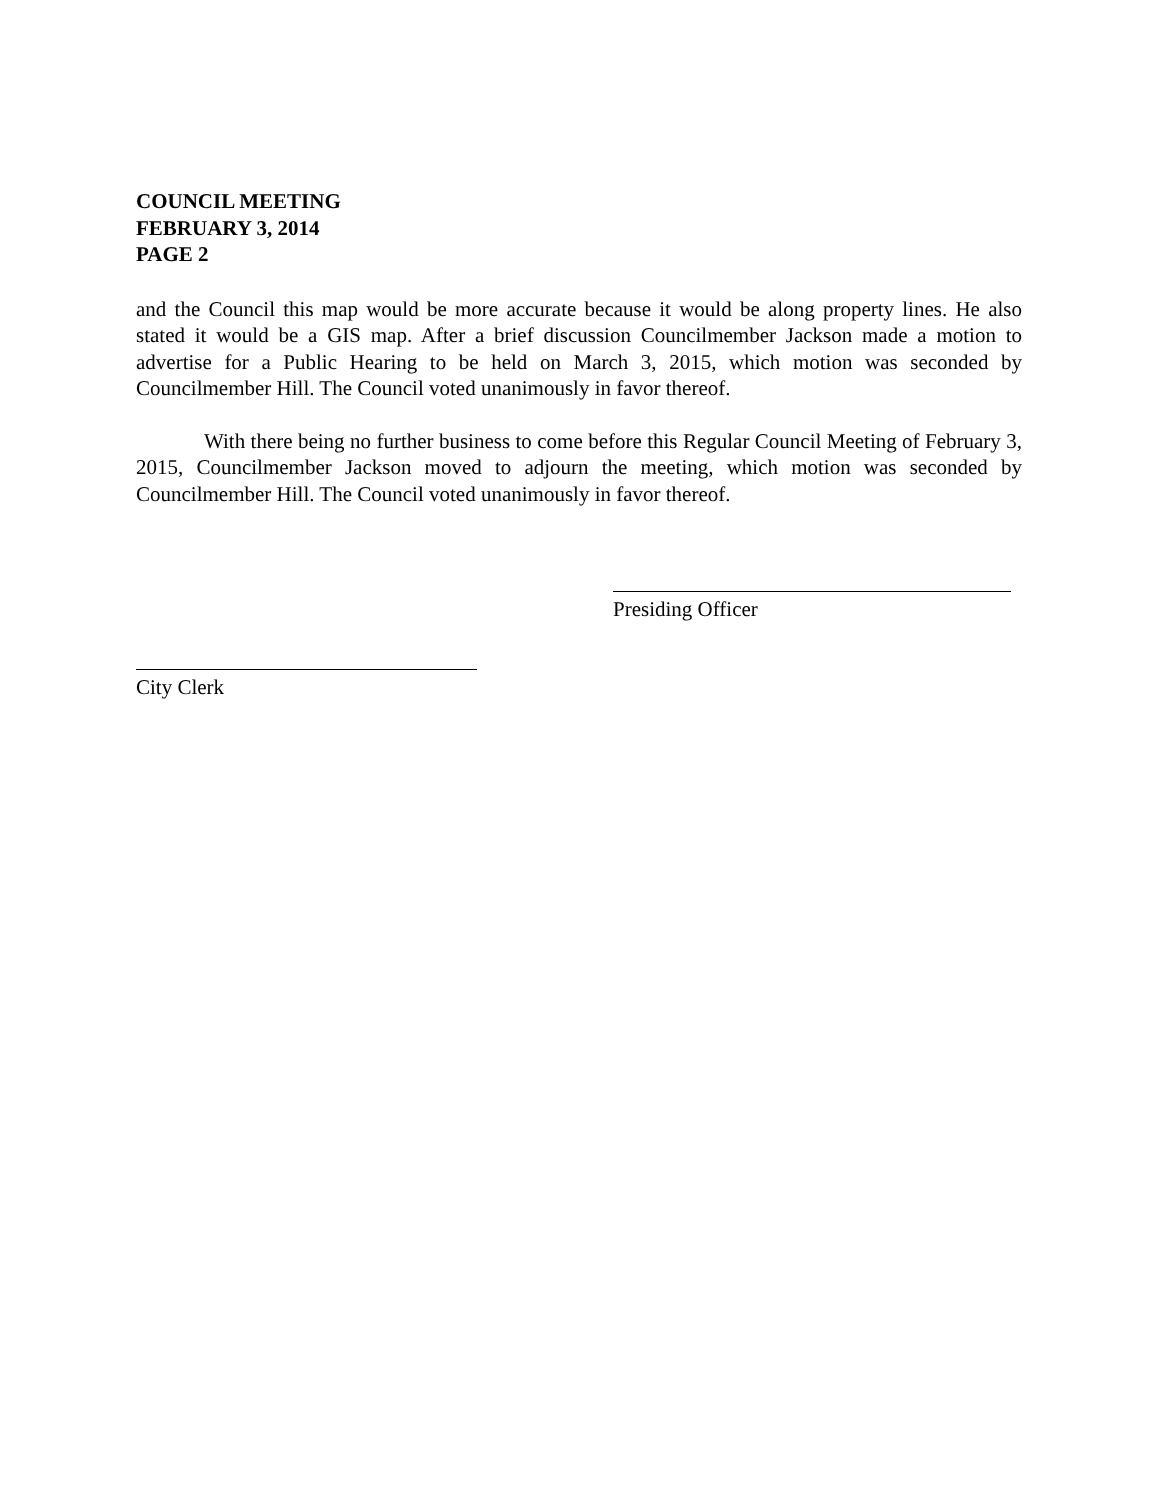COUNCIL MEETING
FEBRUARY 3, 2014
PAGE 2
and the Council this map would be more accurate because it would be along property lines. He also stated it would be a GIS map. After a brief discussion Councilmember Jackson made a motion to advertise for a Public Hearing to be held on March 3, 2015, which motion was seconded by Councilmember Hill. The Council voted unanimously in favor thereof.
With there being no further business to come before this Regular Council Meeting of February 3, 2015, Councilmember Jackson moved to adjourn the meeting, which motion was seconded by Councilmember Hill. The Council voted unanimously in favor thereof.
Presiding Officer
City Clerk